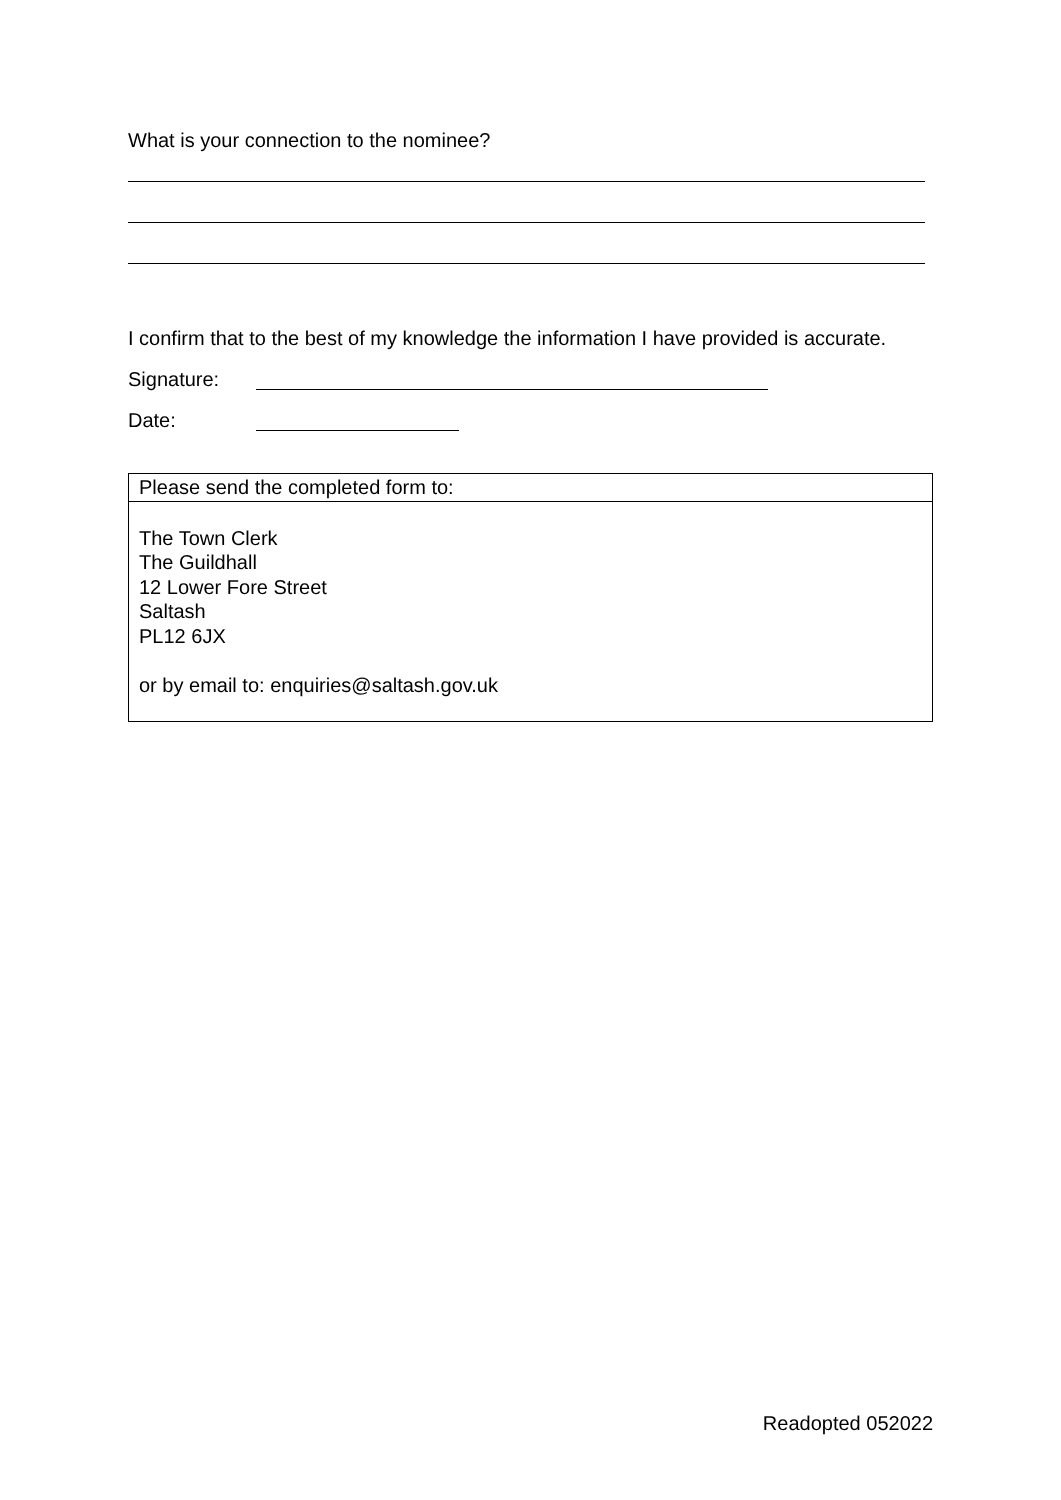What is your connection to the nominee?
I confirm that to the best of my knowledge the information I have provided is accurate.
Signature:
Date:
| Please send the completed form to: |
| The Town Clerk The Guildhall 12 Lower Fore Street Saltash PL12 6JX or by email to: enquiries@saltash.gov.uk |
Readopted 052022